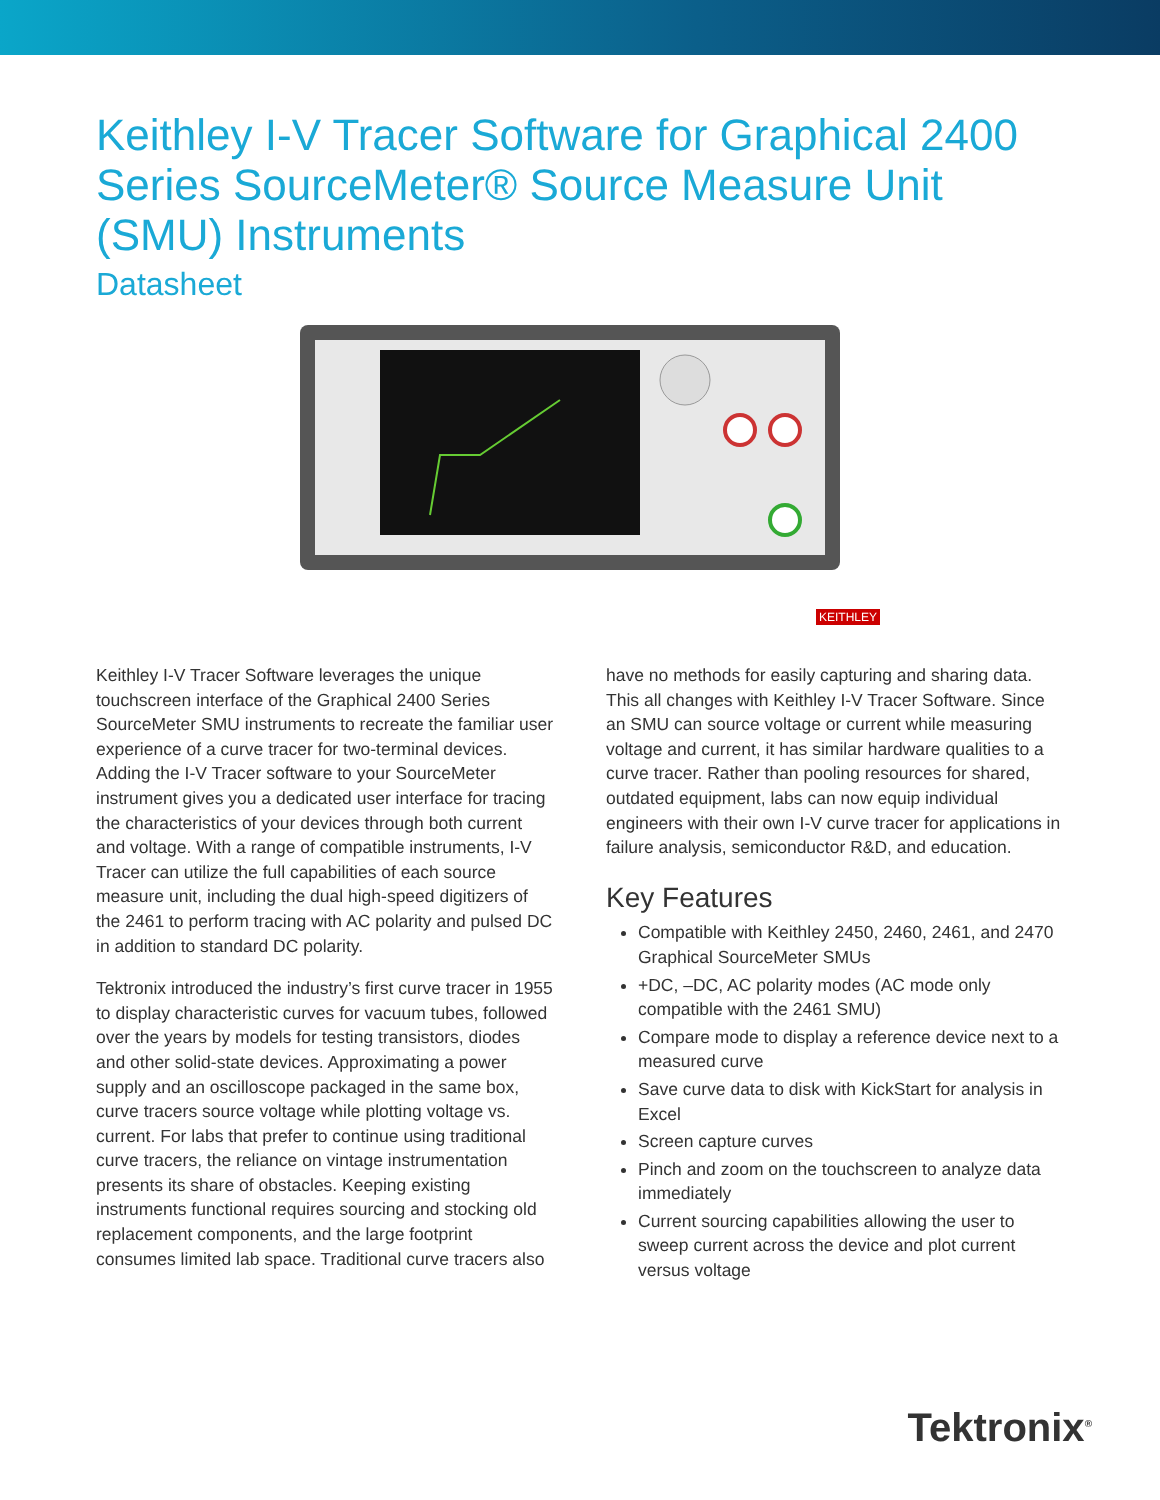Keithley I-V Tracer Software for Graphical 2400 Series SourceMeter® Source Measure Unit (SMU) Instruments
Datasheet
KEITHLEY
Keithley I-V Tracer Software leverages the unique touchscreen interface of the Graphical 2400 Series SourceMeter SMU instruments to recreate the familiar user experience of a curve tracer for two-terminal devices. Adding the I-V Tracer software to your SourceMeter instrument gives you a dedicated user interface for tracing the characteristics of your devices through both current and voltage. With a range of compatible instruments, I-V Tracer can utilize the full capabilities of each source measure unit, including the dual high-speed digitizers of the 2461 to perform tracing with AC polarity and pulsed DC in addition to standard DC polarity.
Tektronix introduced the industry’s first curve tracer in 1955 to display characteristic curves for vacuum tubes, followed over the years by models for testing transistors, diodes and other solid-state devices. Approximating a power supply and an oscilloscope packaged in the same box, curve tracers source voltage while plotting voltage vs. current. For labs that prefer to continue using traditional curve tracers, the reliance on vintage instrumentation presents its share of obstacles. Keeping existing instruments functional requires sourcing and stocking old replacement components, and the large footprint consumes limited lab space. Traditional curve tracers also
have no methods for easily capturing and sharing data. This all changes with Keithley I-V Tracer Software. Since an SMU can source voltage or current while measuring voltage and current, it has similar hardware qualities to a curve tracer. Rather than pooling resources for shared, outdated equipment, labs can now equip individual engineers with their own I-V curve tracer for applications in failure analysis, semiconductor R&D, and education.
Key Features
Compatible with Keithley 2450, 2460, 2461, and 2470 Graphical SourceMeter SMUs
+DC, –DC, AC polarity modes (AC mode only compatible with the 2461 SMU)
Compare mode to display a reference device next to a measured curve
Save curve data to disk with KickStart for analysis in Excel
Screen capture curves
Pinch and zoom on the touchscreen to analyze data immediately
Current sourcing capabilities allowing the user to sweep current across the device and plot current versus voltage
Tektronix<sup>®</sup>